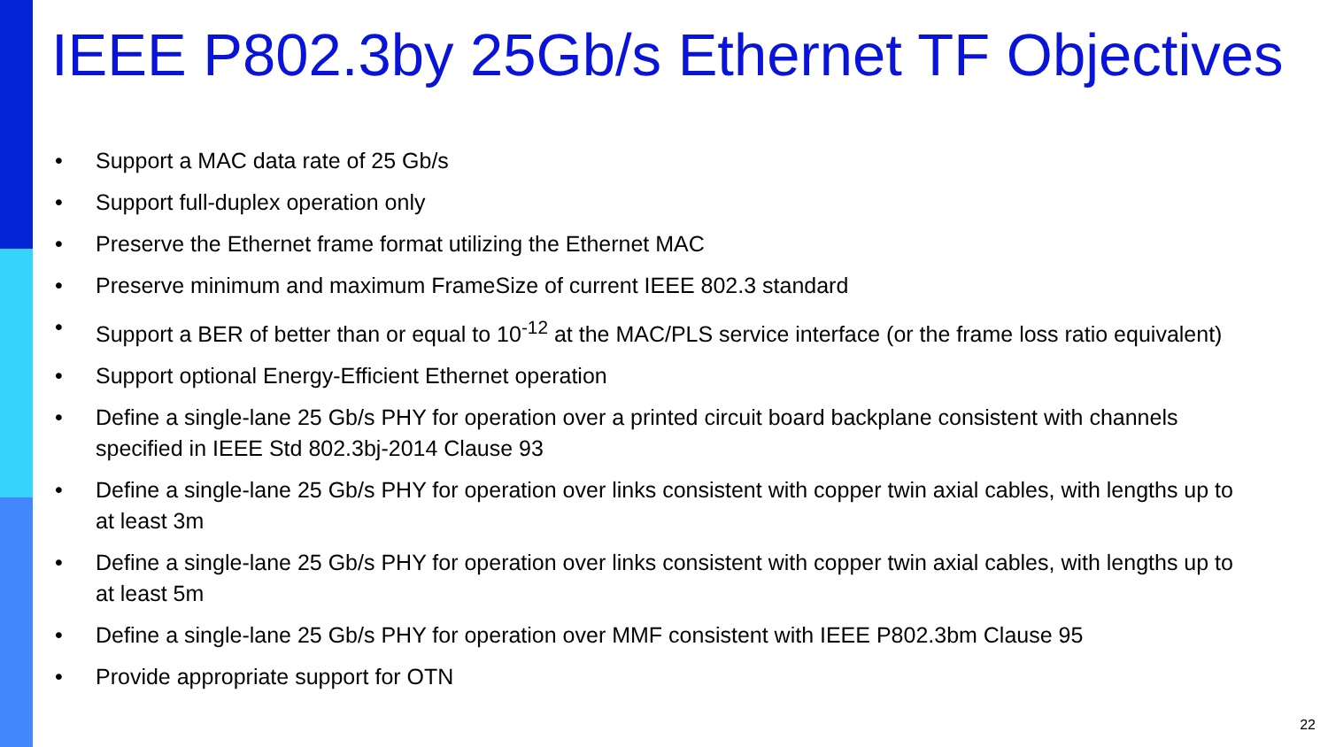IEEE P802.3by 25Gb/s Ethernet TF Objectives
• Support a MAC data rate of 25 Gb/s
• Support full-duplex operation only
• Preserve the Ethernet frame format utilizing the Ethernet MAC
• Preserve minimum and maximum FrameSize of current IEEE 802.3 standard
• Support a BER of better than or equal to 10<sup>-12</sup> at the MAC/PLS service interface (or the frame loss ratio equivalent)
• Support optional Energy-Efficient Ethernet operation
• Define a single-lane 25 Gb/s PHY for operation over a printed circuit board backplane consistent with channels specified in IEEE Std 802.3bj-2014 Clause 93
• Define a single-lane 25 Gb/s PHY for operation over links consistent with copper twin axial cables, with lengths up to at least 3m
• Define a single-lane 25 Gb/s PHY for operation over links consistent with copper twin axial cables, with lengths up to at least 5m
• Define a single-lane 25 Gb/s PHY for operation over MMF consistent with IEEE P802.3bm Clause 95
• Provide appropriate support for OTN
22